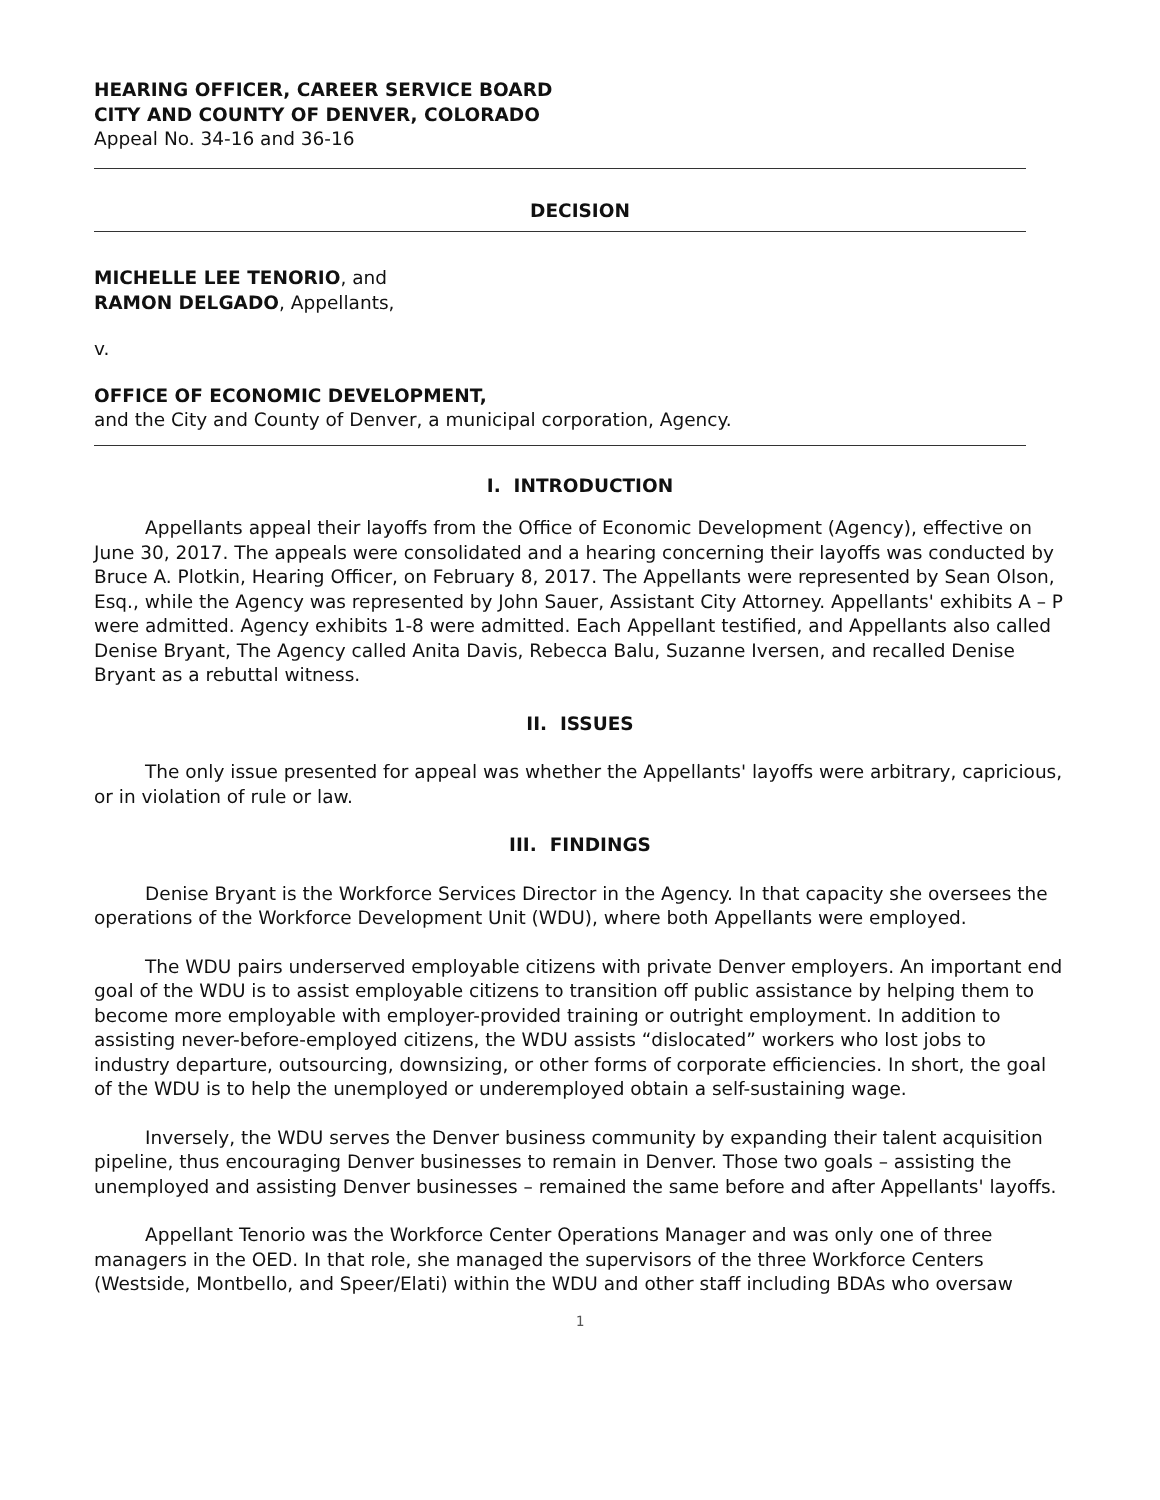HEARING OFFICER, CAREER SERVICE BOARD
CITY AND COUNTY OF DENVER, COLORADO
Appeal No. 34-16 and 36-16
DECISION
MICHELLE LEE TENORIO, and
RAMON DELGADO, Appellants,
v.
OFFICE OF ECONOMIC DEVELOPMENT,
and the City and County of Denver, a municipal corporation, Agency.
I. INTRODUCTION
Appellants appeal their layoffs from the Office of Economic Development (Agency), effective on June 30, 2017. The appeals were consolidated and a hearing concerning their layoffs was conducted by Bruce A. Plotkin, Hearing Officer, on February 8, 2017. The Appellants were represented by Sean Olson, Esq., while the Agency was represented by John Sauer, Assistant City Attorney. Appellants' exhibits A – P were admitted. Agency exhibits 1-8 were admitted. Each Appellant testified, and Appellants also called Denise Bryant, The Agency called Anita Davis, Rebecca Balu, Suzanne Iversen, and recalled Denise Bryant as a rebuttal witness.
II. ISSUES
The only issue presented for appeal was whether the Appellants' layoffs were arbitrary, capricious, or in violation of rule or law.
III. FINDINGS
Denise Bryant is the Workforce Services Director in the Agency. In that capacity she oversees the operations of the Workforce Development Unit (WDU), where both Appellants were employed.
The WDU pairs underserved employable citizens with private Denver employers. An important end goal of the WDU is to assist employable citizens to transition off public assistance by helping them to become more employable with employer-provided training or outright employment. In addition to assisting never-before-employed citizens, the WDU assists “dislocated” workers who lost jobs to industry departure, outsourcing, downsizing, or other forms of corporate efficiencies. In short, the goal of the WDU is to help the unemployed or underemployed obtain a self-sustaining wage.
Inversely, the WDU serves the Denver business community by expanding their talent acquisition pipeline, thus encouraging Denver businesses to remain in Denver. Those two goals – assisting the unemployed and assisting Denver businesses – remained the same before and after Appellants' layoffs.
Appellant Tenorio was the Workforce Center Operations Manager and was only one of three managers in the OED. In that role, she managed the supervisors of the three Workforce Centers (Westside, Montbello, and Speer/Elati) within the WDU and other staff including BDAs who oversaw
1